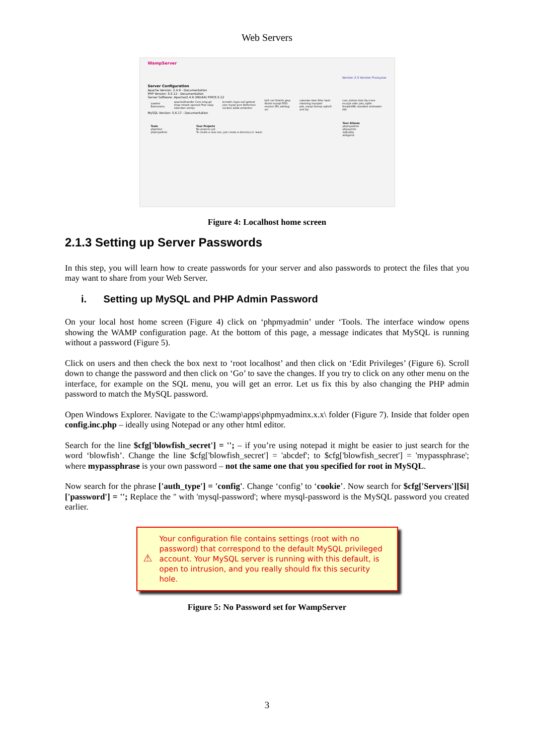Web Servers
WampServer
Version 2.5 Version Française
Server Configuration
Apache Version: 2.4.9 - Documentation
PHP Version: 5.5.12 - Documentation
Server Software: Apache/2.4.9 (Win64) PHP/5.5.12
| Loaded Extensions: | apache2handler Core ereg gd imap mhash openssl Phar soap tokenizer xmlrpc | bcmath ctype exif gettext json mysql pcre Reflection sockets wddx xmlwriter | bz2 curl fileinfo gmp libxml mysqli PDO session SPL xdebug xsl | calendar date filter hash mbstring mysqlnd pdo_mysql shmop sqlite3 xml zip | com_dotnet dom ftp iconv mcrypt odbc pdo_sqlite SimpleXML standard xmlreader zlib |
MySQL Version: 5.6.17 - Documentation
| Tools phpinfo() phpmyadmin | Your Projects No projects yet. To create a new one, just create a directory in 'www'. | Your Aliases phpmyadmin phpsysinfo sqlbuddy webgrind |
Figure 4: Localhost home screen
2.1.3 Setting up Server Passwords
In this step, you will learn how to create passwords for your server and also passwords to protect the files that you may want to share from your Web Server.
i. Setting up MySQL and PHP Admin Password
On your local host home screen (Figure 4) click on ‘phpmyadmin’ under ‘Tools. The interface window opens showing the WAMP configuration page. At the bottom of this page, a message indicates that MySQL is running without a password (Figure 5).
Click on users and then check the box next to ‘root localhost’ and then click on ‘Edit Privileges’ (Figure 6). Scroll down to change the password and then click on ‘Go’ to save the changes. If you try to click on any other menu on the interface, for example on the SQL menu, you will get an error. Let us fix this by also changing the PHP admin password to match the MySQL password.
Open Windows Explorer. Navigate to the C:\wamp\apps\phpmyadminx.x.x\ folder (Figure 7). Inside that folder open config.inc.php – ideally using Notepad or any other html editor.
Search for the line $cfg['blowfish_secret'] = ''; – if you’re using notepad it might be easier to just search for the word ‘blowfish’. Change the line $cfg['blowfish_secret'] = 'abcdef'; to $cfg['blowfish_secret'] = 'mypassphrase'; where mypassphrase is your own password – not the same one that you specified for root in MySQL.
Now search for the phrase ['auth_type'] = 'config'. Change ‘config’ to ‘cookie’. Now search for $cfg['Servers'][$i]['password'] = ''; Replace the '' with 'mysql-password'; where mysql-password is the MySQL password you created earlier.
⚠
Your configuration file contains settings (root with no password) that correspond to the default MySQL privileged account. Your MySQL server is running with this default, is open to intrusion, and you really should fix this security hole.
Figure 5: No Password set for WampServer
3